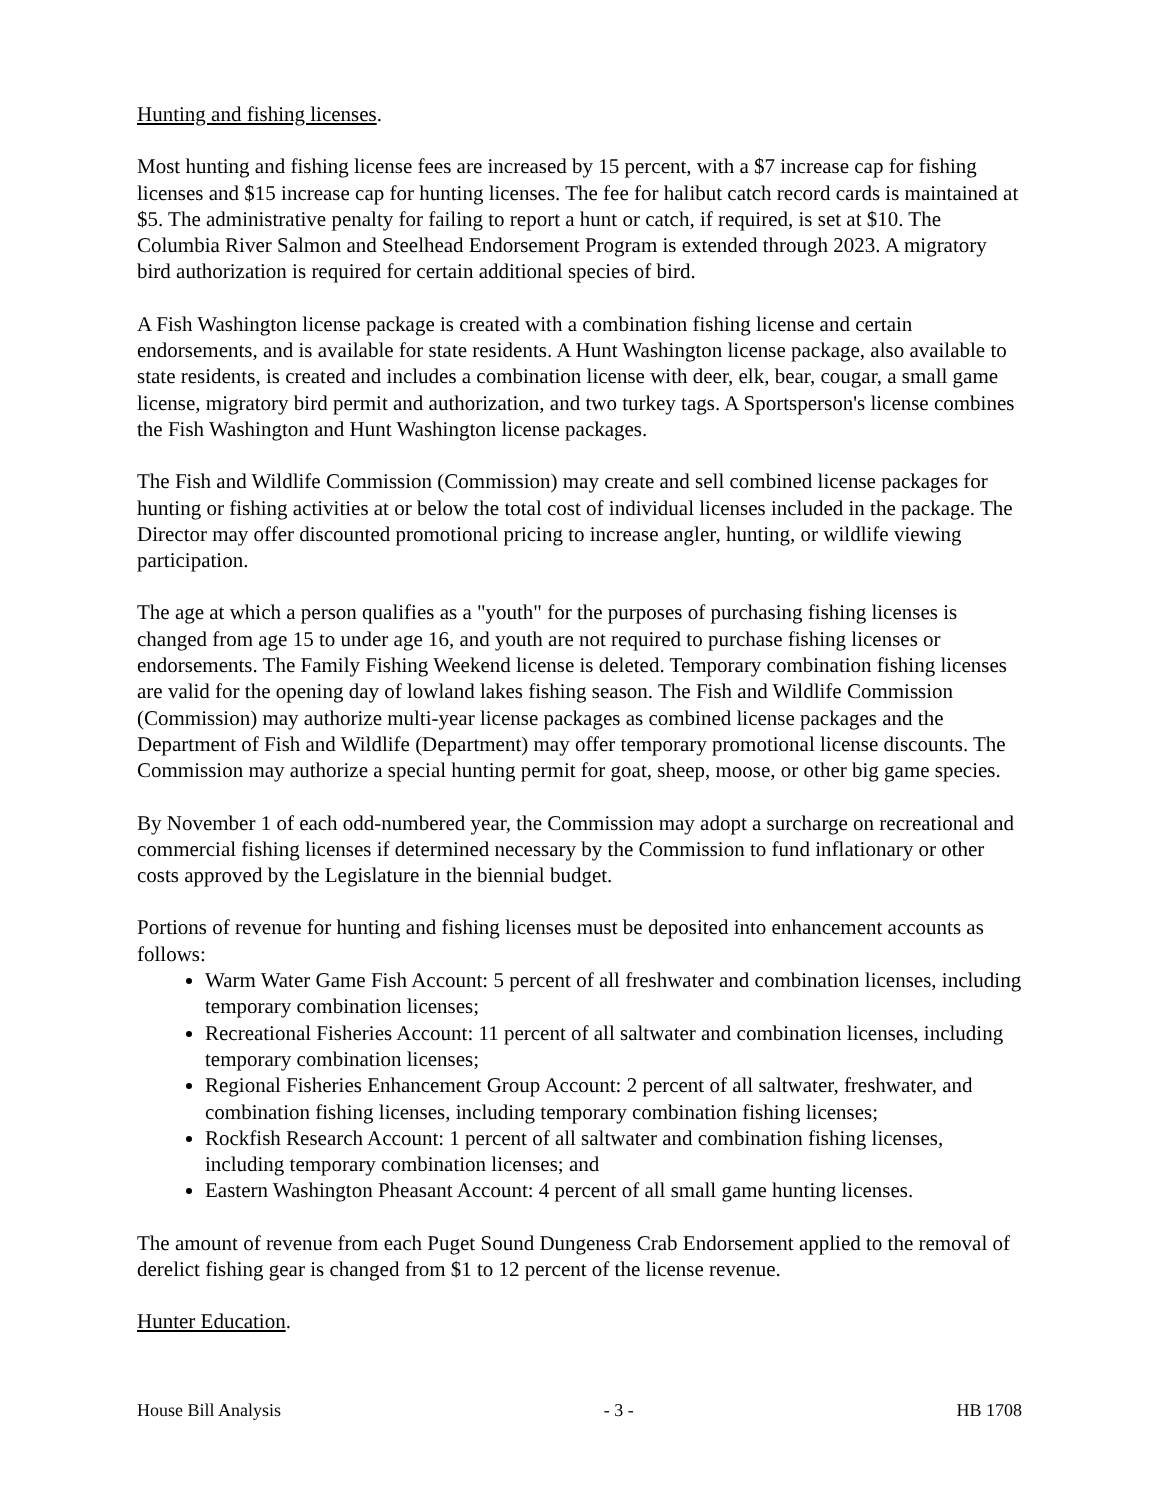Hunting and fishing licenses.
Most hunting and fishing license fees are increased by 15 percent, with a $7 increase cap for fishing licenses and $15 increase cap for hunting licenses. The fee for halibut catch record cards is maintained at $5. The administrative penalty for failing to report a hunt or catch, if required, is set at $10. The Columbia River Salmon and Steelhead Endorsement Program is extended through 2023. A migratory bird authorization is required for certain additional species of bird.
A Fish Washington license package is created with a combination fishing license and certain endorsements, and is available for state residents. A Hunt Washington license package, also available to state residents, is created and includes a combination license with deer, elk, bear, cougar, a small game license, migratory bird permit and authorization, and two turkey tags. A Sportsperson's license combines the Fish Washington and Hunt Washington license packages.
The Fish and Wildlife Commission (Commission) may create and sell combined license packages for hunting or fishing activities at or below the total cost of individual licenses included in the package. The Director may offer discounted promotional pricing to increase angler, hunting, or wildlife viewing participation.
The age at which a person qualifies as a "youth" for the purposes of purchasing fishing licenses is changed from age 15 to under age 16, and youth are not required to purchase fishing licenses or endorsements. The Family Fishing Weekend license is deleted. Temporary combination fishing licenses are valid for the opening day of lowland lakes fishing season. The Fish and Wildlife Commission (Commission) may authorize multi-year license packages as combined license packages and the Department of Fish and Wildlife (Department) may offer temporary promotional license discounts. The Commission may authorize a special hunting permit for goat, sheep, moose, or other big game species.
By November 1 of each odd-numbered year, the Commission may adopt a surcharge on recreational and commercial fishing licenses if determined necessary by the Commission to fund inflationary or other costs approved by the Legislature in the biennial budget.
Portions of revenue for hunting and fishing licenses must be deposited into enhancement accounts as follows:
Warm Water Game Fish Account: 5 percent of all freshwater and combination licenses, including temporary combination licenses;
Recreational Fisheries Account: 11 percent of all saltwater and combination licenses, including temporary combination licenses;
Regional Fisheries Enhancement Group Account: 2 percent of all saltwater, freshwater, and combination fishing licenses, including temporary combination fishing licenses;
Rockfish Research Account: 1 percent of all saltwater and combination fishing licenses, including temporary combination licenses; and
Eastern Washington Pheasant Account: 4 percent of all small game hunting licenses.
The amount of revenue from each Puget Sound Dungeness Crab Endorsement applied to the removal of derelict fishing gear is changed from $1 to 12 percent of the license revenue.
Hunter Education.
House Bill Analysis - 3 - HB 1708